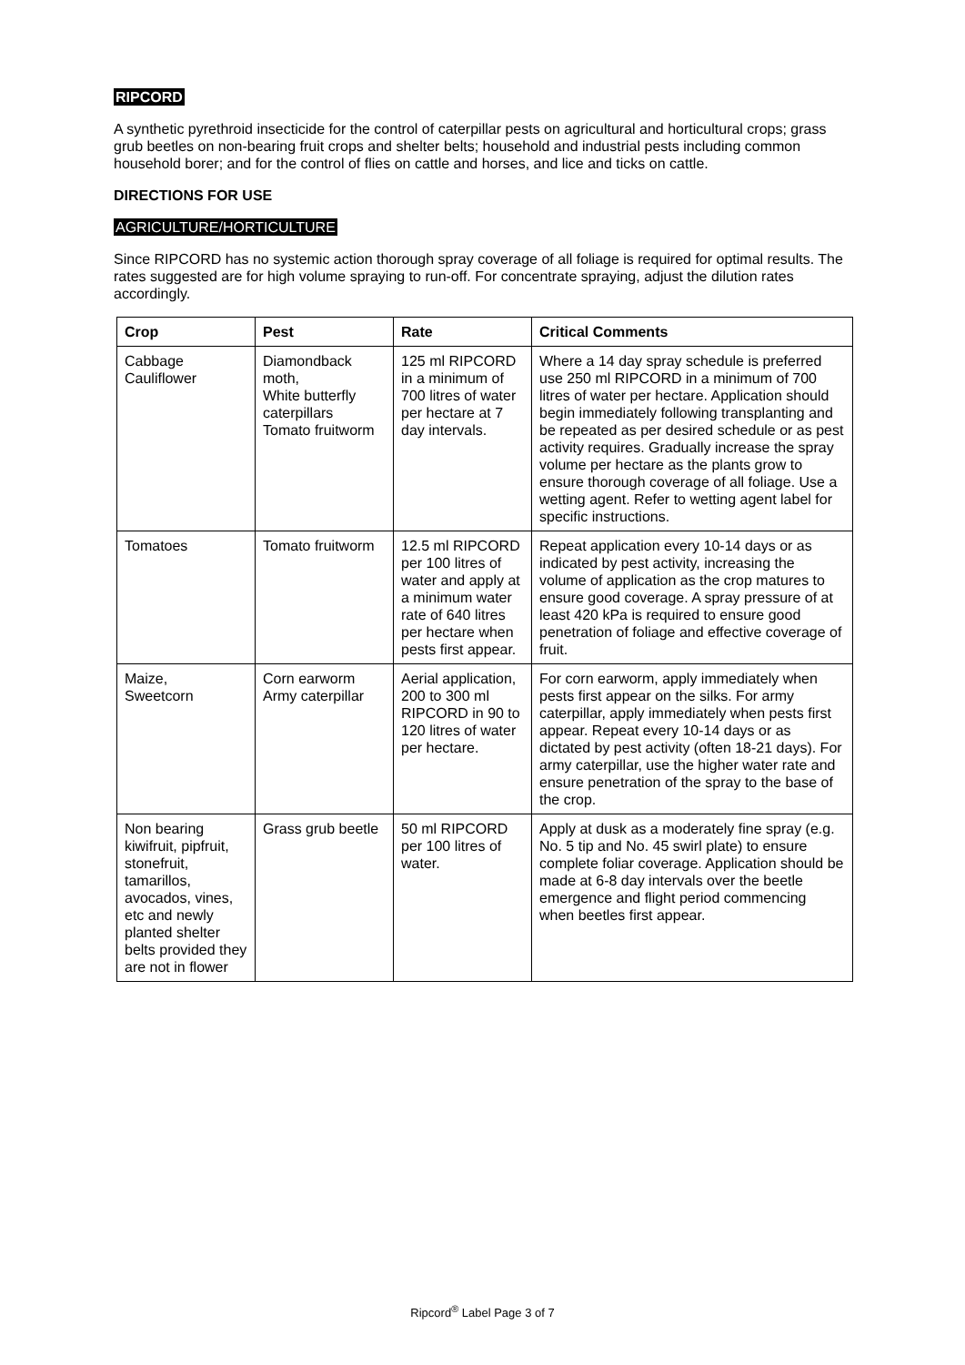RIPCORD
A synthetic pyrethroid insecticide for the control of caterpillar pests on agricultural and horticultural crops; grass grub beetles on non-bearing fruit crops and shelter belts; household and industrial pests including common household borer; and for the control of flies on cattle and horses, and lice and ticks on cattle.
DIRECTIONS FOR USE
AGRICULTURE/HORTICULTURE
Since RIPCORD has no systemic action thorough spray coverage of all foliage is required for optimal results. The rates suggested are for high volume spraying to run-off. For concentrate spraying, adjust the dilution rates accordingly.
| Crop | Pest | Rate | Critical Comments |
| --- | --- | --- | --- |
| Cabbage Cauliflower | Diamondback moth, White butterfly caterpillars Tomato fruitworm | 125 ml RIPCORD in a minimum of 700 litres of water per hectare at 7 day intervals. | Where a 14 day spray schedule is preferred use 250 ml RIPCORD in a minimum of 700 litres of water per hectare. Application should begin immediately following transplanting and be repeated as per desired schedule or as pest activity requires. Gradually increase the spray volume per hectare as the plants grow to ensure thorough coverage of all foliage. Use a wetting agent. Refer to wetting agent label for specific instructions. |
| Tomatoes | Tomato fruitworm | 12.5 ml RIPCORD per 100 litres of water and apply at a minimum water rate of 640 litres per hectare when pests first appear. | Repeat application every 10-14 days or as indicated by pest activity, increasing the volume of application as the crop matures to ensure good coverage. A spray pressure of at least 420 kPa is required to ensure good penetration of foliage and effective coverage of fruit. |
| Maize, Sweetcorn | Corn earworm Army caterpillar | Aerial application, 200 to 300 ml RIPCORD in 90 to 120 litres of water per hectare. | For corn earworm, apply immediately when pests first appear on the silks. For army caterpillar, apply immediately when pests first appear. Repeat every 10-14 days or as dictated by pest activity (often 18-21 days). For army caterpillar, use the higher water rate and ensure penetration of the spray to the base of the crop. |
| Non bearing kiwifruit, pipfruit, stonefruit, tamarillos, avocados, vines, etc and newly planted shelter belts provided they are not in flower | Grass grub beetle | 50 ml RIPCORD per 100 litres of water. | Apply at dusk as a moderately fine spray (e.g. No. 5 tip and No. 45 swirl plate) to ensure complete foliar coverage. Application should be made at 6-8 day intervals over the beetle emergence and flight period commencing when beetles first appear. |
Ripcord<sup>®</sup> Label Page 3 of 7